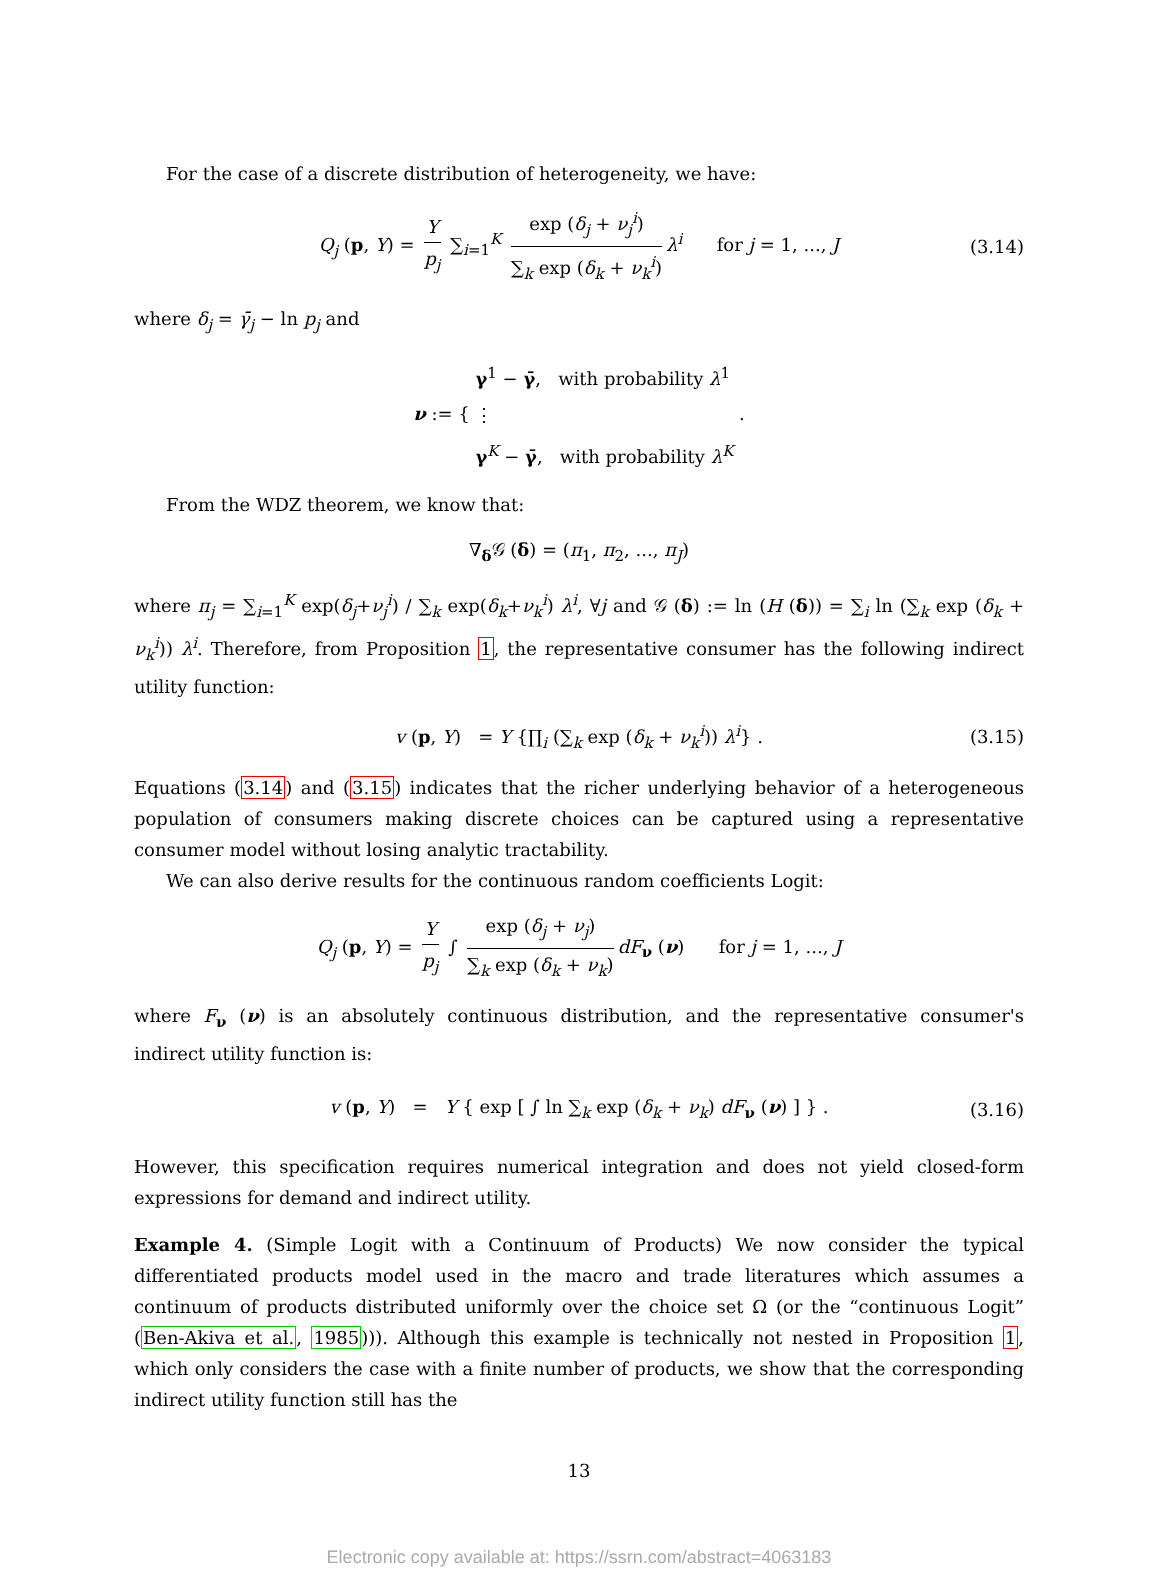For the case of a discrete distribution of heterogeneity, we have:
Q<sub>j</sub> (p, Y) = Y p<sub>j</sub> ∑<sub>i=1</sub><sup>K</sup> exp (δ<sub>j</sub> + ν<sub>j</sub><sup>i</sup>) ∑<sub>k</sub> exp (δ<sub>k</sub> + ν<sub>k</sub><sup>i</sup>) λ<sup>i</sup> for j = 1, ..., J (3.14)
where δ<sub>j</sub> = γ̄<sub>j</sub> − ln p<sub>j</sub> and
ν := { γ<sup>1</sup> − γ̄, with probability λ<sup>1</sup>
⋮
γ<sup>K</sup> − γ̄, with probability λ<sup>K</sup> .
From the WDZ theorem, we know that:
∇<sub>δ</sub>𝒢 (δ) = (π<sub>1</sub>, π<sub>2</sub>, ..., π<sub>J</sub>)
where π<sub>j</sub> = ∑<sub>i=1</sub><sup>K</sup> exp(δ<sub>j</sub>+ν<sub>j</sub><sup>i</sup>) / ∑<sub>k</sub> exp(δ<sub>k</sub>+ν<sub>k</sub><sup>i</sup>) λ<sup>i</sup>, ∀j and 𝒢 (δ) := ln (H (δ)) = ∑<sub>i</sub> ln (∑<sub>k</sub> exp (δ<sub>k</sub> + ν<sub>k</sub><sup>i</sup>)) λ<sup>i</sup>. Therefore, from Proposition 1, the representative consumer has the following indirect utility function:
v (p, Y) = Y {∏<sub>i</sub> (∑<sub>k</sub> exp (δ<sub>k</sub> + ν<sub>k</sub><sup>i</sup>)) λ<sup>i</sup>} . (3.15)
Equations (3.14) and (3.15) indicates that the richer underlying behavior of a heterogeneous population of consumers making discrete choices can be captured using a representative consumer model without losing analytic tractability.
We can also derive results for the continuous random coefficients Logit:
Q<sub>j</sub> (p, Y) = Y p<sub>j</sub> ∫ exp (δ<sub>j</sub> + ν<sub>j</sub>) ∑<sub>k</sub> exp (δ<sub>k</sub> + ν<sub>k</sub>) dF<sub>ν</sub> (ν) for j = 1, ..., J
where F<sub>ν</sub> (ν) is an absolutely continuous distribution, and the representative consumer's indirect utility function is:
v (p, Y) = Y { exp [ ∫ ln ∑<sub>k</sub> exp (δ<sub>k</sub> + ν<sub>k</sub>) dF<sub>ν</sub> (ν) ] } . (3.16)
However, this specification requires numerical integration and does not yield closed-form expressions for demand and indirect utility.
Example 4. (Simple Logit with a Continuum of Products) We now consider the typical differentiated products model used in the macro and trade literatures which assumes a continuum of products distributed uniformly over the choice set Ω (or the “continuous Logit” (Ben-Akiva et al., 1985))). Although this example is technically not nested in Proposition 1, which only considers the case with a finite number of products, we show that the corresponding indirect utility function still has the
13
Electronic copy available at: https://ssrn.com/abstract=4063183